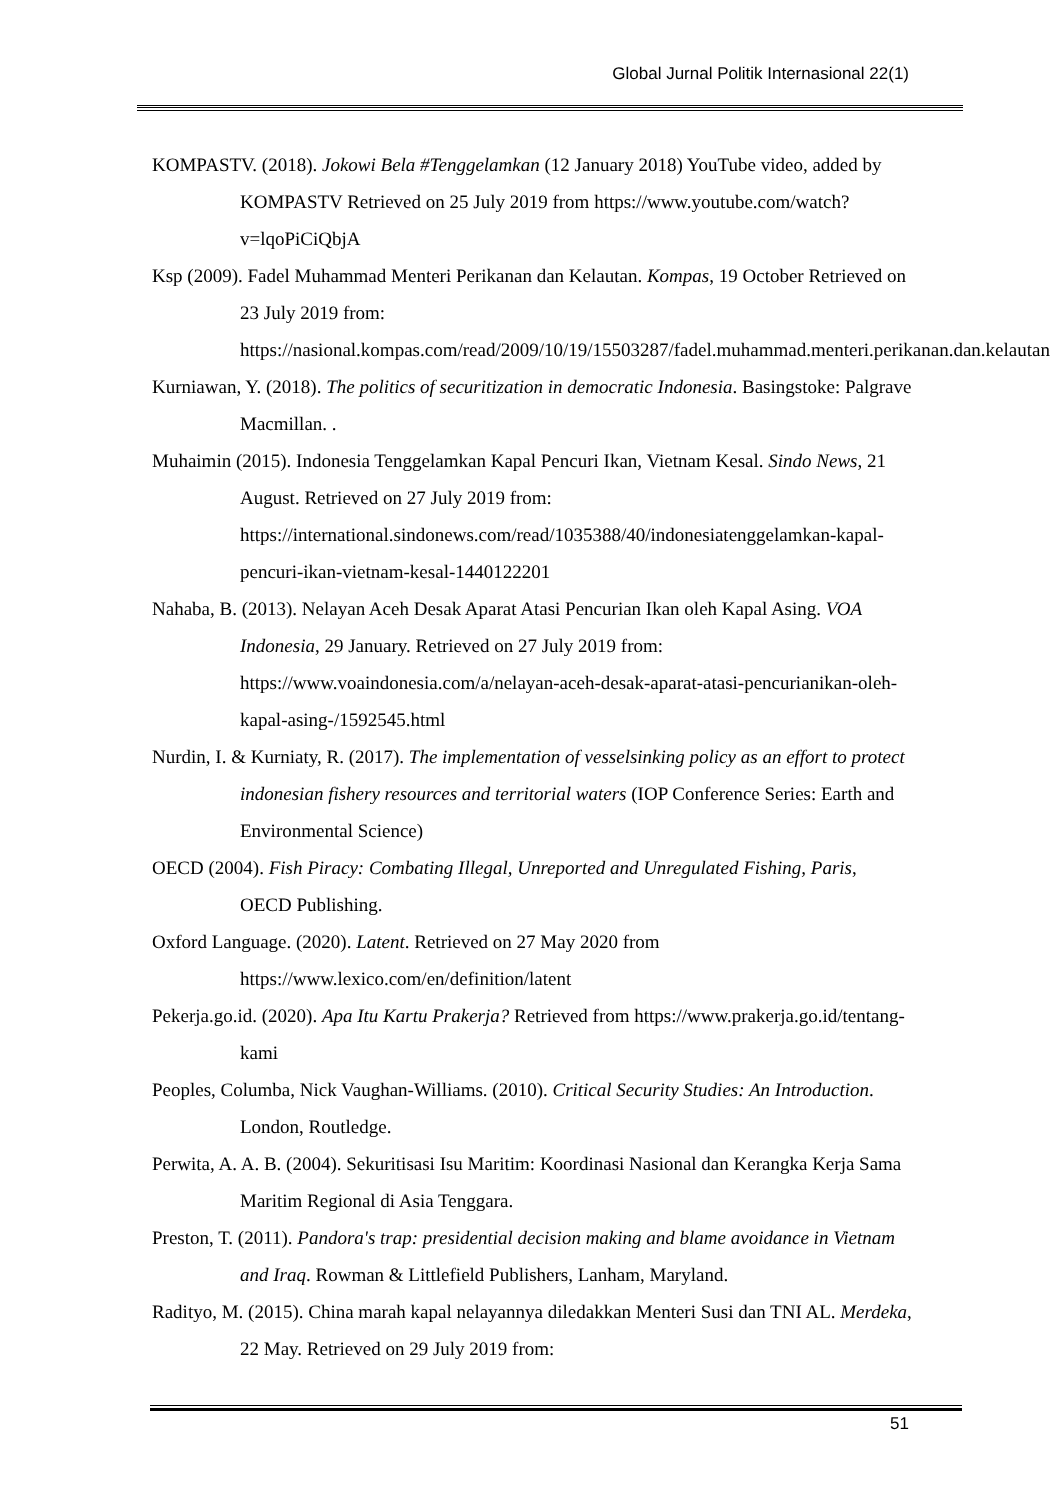Global Jurnal Politik Internasional 22(1)
KOMPASTV. (2018). Jokowi Bela #Tenggelamkan (12 January 2018) YouTube video, added by KOMPASTV Retrieved on 25 July 2019 from https://www.youtube.com/watch?v=lqoPiCiQbjA
Ksp (2009). Fadel Muhammad Menteri Perikanan dan Kelautan. Kompas, 19 October Retrieved on 23 July 2019 from: https://nasional.kompas.com/read/2009/10/19/15503287/fadel.muhammad.menteri.perikanan.dan.kelautan
Kurniawan, Y. (2018). The politics of securitization in democratic Indonesia. Basingstoke: Palgrave Macmillan. .
Muhaimin (2015). Indonesia Tenggelamkan Kapal Pencuri Ikan, Vietnam Kesal. Sindo News, 21 August. Retrieved on 27 July 2019 from: https://international.sindonews.com/read/1035388/40/indonesiatenggelamkan-kapal-pencuri-ikan-vietnam-kesal-1440122201
Nahaba, B. (2013). Nelayan Aceh Desak Aparat Atasi Pencurian Ikan oleh Kapal Asing. VOA Indonesia, 29 January. Retrieved on 27 July 2019 from: https://www.voaindonesia.com/a/nelayan-aceh-desak-aparat-atasi-pencurianikan-oleh-kapal-asing-/1592545.html
Nurdin, I. & Kurniaty, R. (2017). The implementation of vesselsinking policy as an effort to protect indonesian fishery resources and territorial waters (IOP Conference Series: Earth and Environmental Science)
OECD (2004). Fish Piracy: Combating Illegal, Unreported and Unregulated Fishing, Paris, OECD Publishing.
Oxford Language. (2020). Latent. Retrieved on 27 May 2020 from https://www.lexico.com/en/definition/latent
Pekerja.go.id. (2020). Apa Itu Kartu Prakerja? Retrieved from https://www.prakerja.go.id/tentang-kami
Peoples, Columba, Nick Vaughan-Williams. (2010). Critical Security Studies: An Introduction. London, Routledge.
Perwita, A. A. B. (2004). Sekuritisasi Isu Maritim: Koordinasi Nasional dan Kerangka Kerja Sama Maritim Regional di Asia Tenggara.
Preston, T. (2011). Pandora's trap: presidential decision making and blame avoidance in Vietnam and Iraq. Rowman & Littlefield Publishers, Lanham, Maryland.
Radityo, M. (2015). China marah kapal nelayannya diledakkan Menteri Susi dan TNI AL. Merdeka, 22 May. Retrieved on 29 July 2019 from:
51